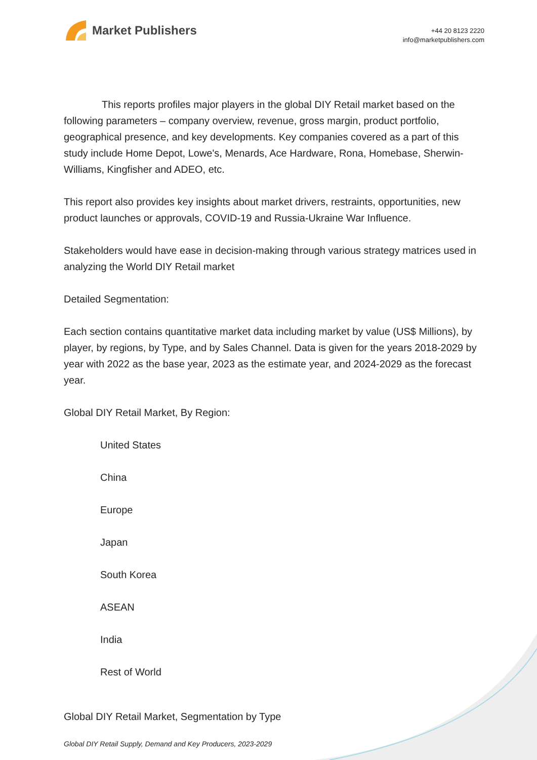Market Publishers
+44 20 8123 2220
info@marketpublishers.com
This reports profiles major players in the global DIY Retail market based on the following parameters – company overview, revenue, gross margin, product portfolio, geographical presence, and key developments. Key companies covered as a part of this study include Home Depot, Lowe's, Menards, Ace Hardware, Rona, Homebase, Sherwin-Williams, Kingfisher and ADEO, etc.
This report also provides key insights about market drivers, restraints, opportunities, new product launches or approvals, COVID-19 and Russia-Ukraine War Influence.
Stakeholders would have ease in decision-making through various strategy matrices used in analyzing the World DIY Retail market
Detailed Segmentation:
Each section contains quantitative market data including market by value (US$ Millions), by player, by regions, by Type, and by Sales Channel. Data is given for the years 2018-2029 by year with 2022 as the base year, 2023 as the estimate year, and 2024-2029 as the forecast year.
Global DIY Retail Market, By Region:
United States
China
Europe
Japan
South Korea
ASEAN
India
Rest of World
Global DIY Retail Market, Segmentation by Type
Global DIY Retail Supply, Demand and Key Producers, 2023-2029